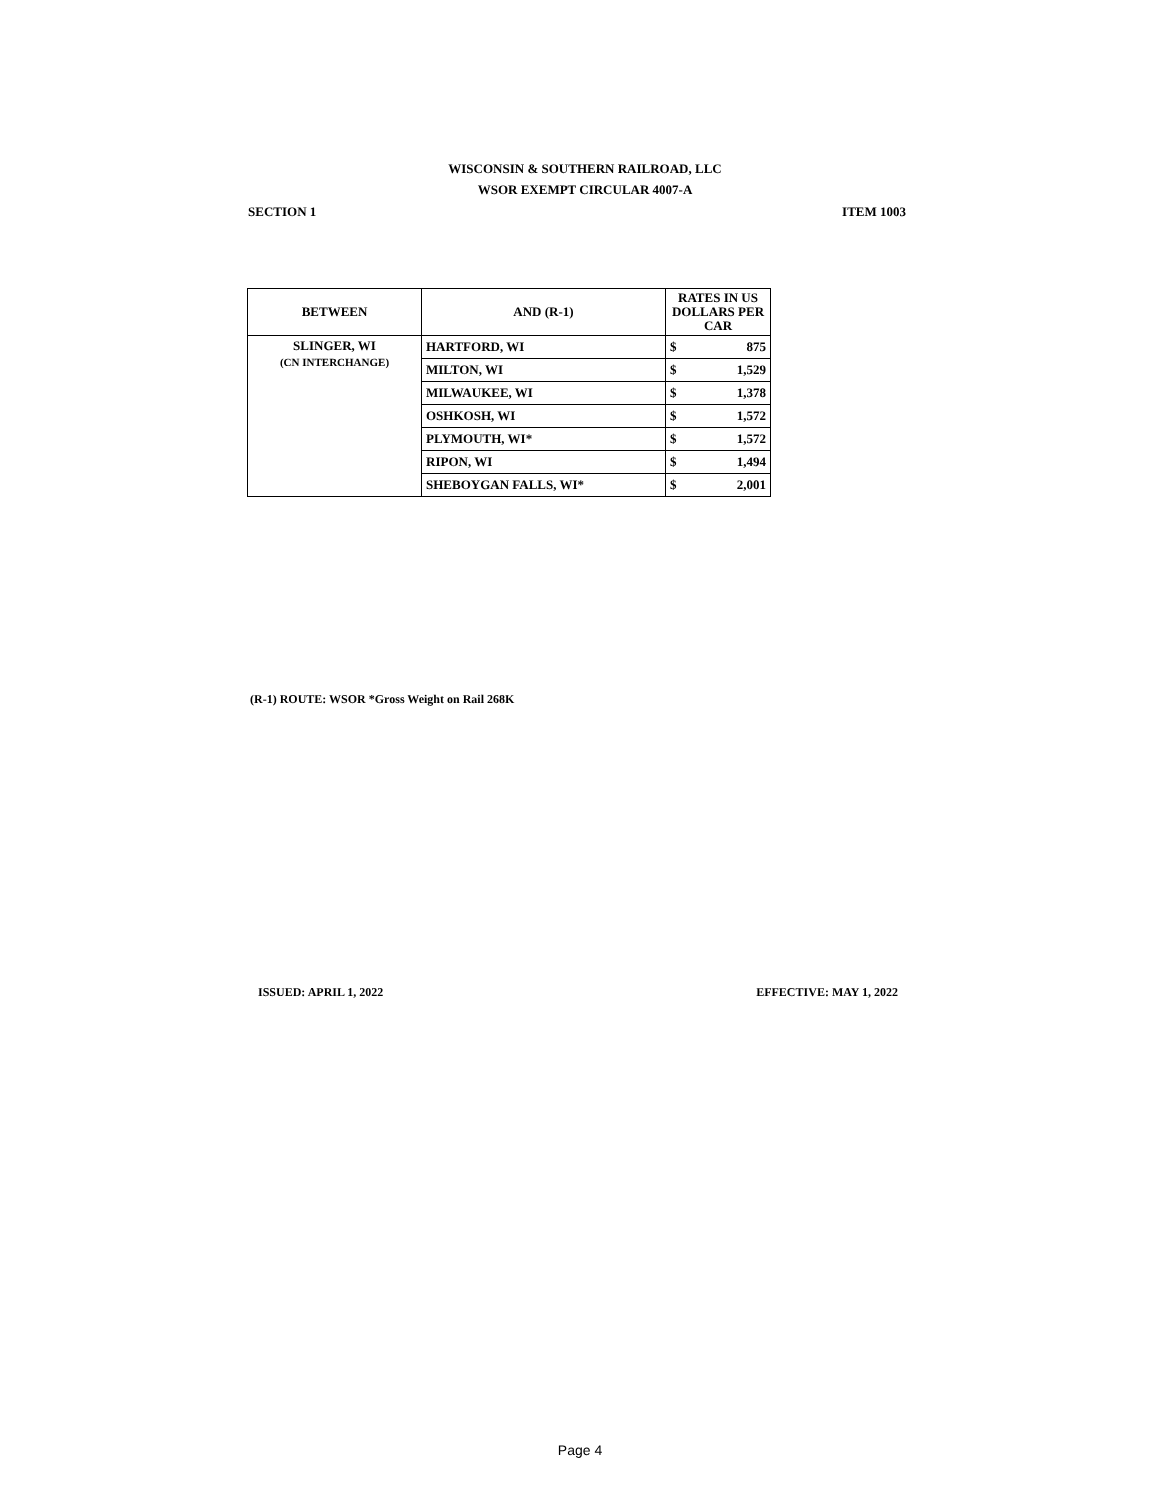WISCONSIN & SOUTHERN RAILROAD, LLC
WSOR EXEMPT CIRCULAR 4007-A
SECTION 1 ITEM 1003
| BETWEEN | AND (R-1) | RATES IN US DOLLARS PER CAR | |
| --- | --- | --- | --- |
| SLINGER, WI (CN INTERCHANGE) | HARTFORD, WI | $ | 875 |
| | MILTON, WI | $ | 1,529 |
| | MILWAUKEE, WI | $ | 1,378 |
| | OSHKOSH, WI | $ | 1,572 |
| | PLYMOUTH, WI* | $ | 1,572 |
| | RIPON, WI | $ | 1,494 |
| | SHEBOYGAN FALLS, WI* | $ | 2,001 |
(R-1) ROUTE: WSOR *Gross Weight on Rail 268K
ISSUED: APRIL 1, 2022 EFFECTIVE: MAY 1, 2022
Page 4